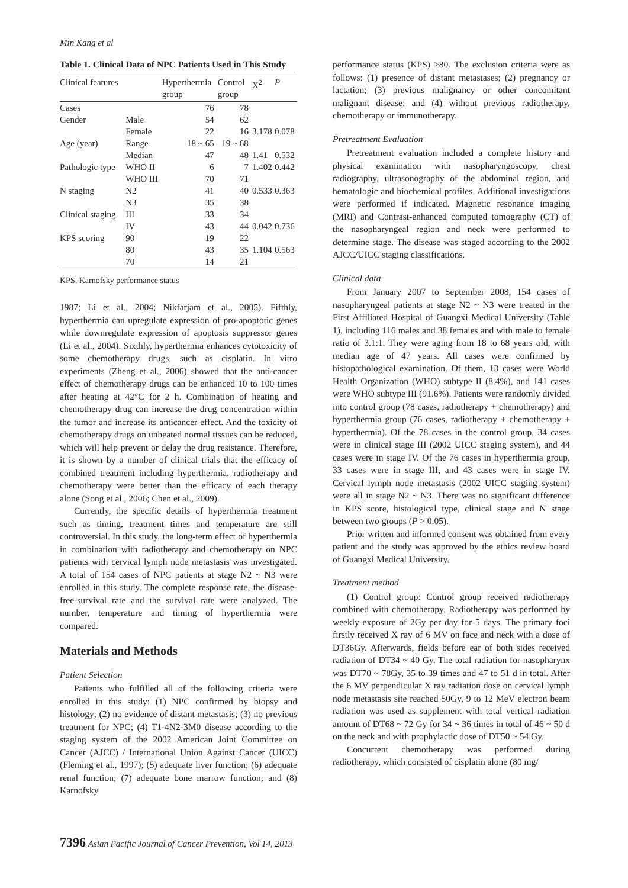Min Kang et al
Table 1. Clinical Data of NPC Patients Used in This Study
| Clinical features | | Hyperthermia group | Control group | X<sup>2</sup> | P |
| --- | --- | --- | --- | --- | --- |
| Cases | | 76 | 78 | | |
| Gender | Male | 54 | 62 | | |
| | Female | 22 | 16 | 3.178 | 0.078 |
| Age (year) | Range | 18 ~ 65 | 19 ~ 68 | | |
| | Median | 47 | 48 | 1.41 | 0.532 |
| Pathologic type | WHO II | 6 | 7 | 1.402 | 0.442 |
| | WHO III | 70 | 71 | | |
| N staging | N2 | 41 | 40 | 0.533 | 0.363 |
| | N3 | 35 | 38 | | |
| Clinical staging | III | 33 | 34 | | |
| | IV | 43 | 44 | 0.042 | 0.736 |
| KPS scoring | 90 | 19 | 22 | | |
| | 80 | 43 | 35 | 1.104 | 0.563 |
| | 70 | 14 | 21 | | |
KPS, Karnofsky performance status
1987; Li et al., 2004; Nikfarjam et al., 2005). Fifthly, hyperthermia can upregulate expression of pro-apoptotic genes while downregulate expression of apoptosis suppressor genes (Li et al., 2004). Sixthly, hyperthermia enhances cytotoxicity of some chemotherapy drugs, such as cisplatin. In vitro experiments (Zheng et al., 2006) showed that the anti-cancer effect of chemotherapy drugs can be enhanced 10 to 100 times after heating at 42°C for 2 h. Combination of heating and chemotherapy drug can increase the drug concentration within the tumor and increase its anticancer effect. And the toxicity of chemotherapy drugs on unheated normal tissues can be reduced, which will help prevent or delay the drug resistance. Therefore, it is shown by a number of clinical trials that the efficacy of combined treatment including hyperthermia, radiotherapy and chemotherapy were better than the efficacy of each therapy alone (Song et al., 2006; Chen et al., 2009).
Currently, the specific details of hyperthermia treatment such as timing, treatment times and temperature are still controversial. In this study, the long-term effect of hyperthermia in combination with radiotherapy and chemotherapy on NPC patients with cervical lymph node metastasis was investigated. A total of 154 cases of NPC patients at stage N2 ~ N3 were enrolled in this study. The complete response rate, the disease-free-survival rate and the survival rate were analyzed. The number, temperature and timing of hyperthermia were compared.
Materials and Methods
Patient Selection
Patients who fulfilled all of the following criteria were enrolled in this study: (1) NPC confirmed by biopsy and histology; (2) no evidence of distant metastasis; (3) no previous treatment for NPC; (4) T1-4N2-3M0 disease according to the staging system of the 2002 American Joint Committee on Cancer (AJCC) / International Union Against Cancer (UICC) (Fleming et al., 1997); (5) adequate liver function; (6) adequate renal function; (7) adequate bone marrow function; and (8) Karnofsky
performance status (KPS) ≥80. The exclusion criteria were as follows: (1) presence of distant metastases; (2) pregnancy or lactation; (3) previous malignancy or other concomitant malignant disease; and (4) without previous radiotherapy, chemotherapy or immunotherapy.
Pretreatment Evaluation
Pretreatment evaluation included a complete history and physical examination with nasopharyngoscopy, chest radiography, ultrasonography of the abdominal region, and hematologic and biochemical profiles. Additional investigations were performed if indicated. Magnetic resonance imaging (MRI) and Contrast-enhanced computed tomography (CT) of the nasopharyngeal region and neck were performed to determine stage. The disease was staged according to the 2002 AJCC/UICC staging classifications.
Clinical data
From January 2007 to September 2008, 154 cases of nasopharyngeal patients at stage N2 ~ N3 were treated in the First Affiliated Hospital of Guangxi Medical University (Table 1), including 116 males and 38 females and with male to female ratio of 3.1:1. They were aging from 18 to 68 years old, with median age of 47 years. All cases were confirmed by histopathological examination. Of them, 13 cases were World Health Organization (WHO) subtype II (8.4%), and 141 cases were WHO subtype III (91.6%). Patients were randomly divided into control group (78 cases, radiotherapy + chemotherapy) and hyperthermia group (76 cases, radiotherapy + chemotherapy + hyperthermia). Of the 78 cases in the control group, 34 cases were in clinical stage III (2002 UICC staging system), and 44 cases were in stage IV. Of the 76 cases in hyperthermia group, 33 cases were in stage III, and 43 cases were in stage IV. Cervical lymph node metastasis (2002 UICC staging system) were all in stage N2 ~ N3. There was no significant difference in KPS score, histological type, clinical stage and N stage between two groups (P > 0.05).
Prior written and informed consent was obtained from every patient and the study was approved by the ethics review board of Guangxi Medical University.
Treatment method
(1) Control group: Control group received radiotherapy combined with chemotherapy. Radiotherapy was performed by weekly exposure of 2Gy per day for 5 days. The primary foci firstly received X ray of 6 MV on face and neck with a dose of DT36Gy. Afterwards, fields before ear of both sides received radiation of DT34 ~ 40 Gy. The total radiation for nasopharynx was DT70 ~ 78Gy, 35 to 39 times and 47 to 51 d in total. After the 6 MV perpendicular X ray radiation dose on cervical lymph node metastasis site reached 50Gy, 9 to 12 MeV electron beam radiation was used as supplement with total vertical radiation amount of DT68 ~ 72 Gy for 34 ~ 36 times in total of 46 ~ 50 d on the neck and with prophylactic dose of DT50 ~ 54 Gy.
Concurrent chemotherapy was performed during radiotherapy, which consisted of cisplatin alone (80 mg/
7396 Asian Pacific Journal of Cancer Prevention, Vol 14, 2013